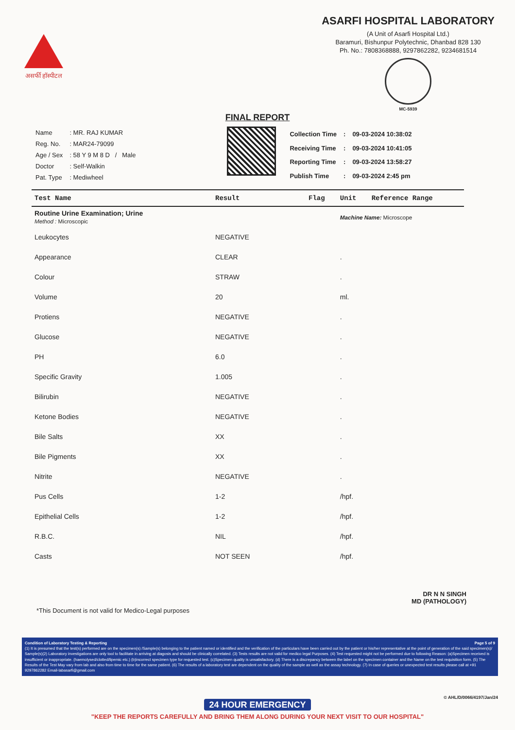असर्फी हॉस्पीटल
ASARFI HOSPITAL LABORATORY
(A Unit of Asarfi Hospital Ltd.)
Baramuri, Bishunpur Polytechnic, Dhanbad 828 130
Ph. No.: 7808368888, 9297862282, 9234681514
MC-5939
FINAL REPORT
| Name | : MR. RAJ KUMAR |
| Reg. No. | : MAR24-79099 |
| Age / Sex | : 58 Y 9 M 8 D / Male |
| Doctor | : Self-Walkin |
| Pat. Type | : Mediwheel |
| Collection Time | : | 09-03-2024 10:38:02 |
| Receiving Time | : | 09-03-2024 10:41:05 |
| Reporting Time | : | 09-03-2024 13:58:27 |
| Publish Time | : | 09-03-2024 2:45 pm |
| Test Name | Result | Flag | Unit | Reference Range |
| --- | --- | --- | --- | --- |
| Routine Urine Examination; Urine Method : Microscopic | | | Machine Name: Microscope | |
| Leukocytes | NEGATIVE | | | |
| Appearance | CLEAR | | . | |
| Colour | STRAW | | . | |
| Volume | 20 | | ml. | |
| Protiens | NEGATIVE | | . | |
| Glucose | NEGATIVE | | . | |
| PH | 6.0 | | . | |
| Specific Gravity | 1.005 | | . | |
| Bilirubin | NEGATIVE | | . | |
| Ketone Bodies | NEGATIVE | | . | |
| Bile Salts | XX | | . | |
| Bile Pigments | XX | | . | |
| Nitrite | NEGATIVE | | . | |
| Pus Cells | 1-2 | | /hpf. | |
| Epithelial Cells | 1-2 | | /hpf. | |
| R.B.C. | NIL | | /hpf. | |
| Casts | NOT SEEN | | /hpf. | |
DR N N SINGH
MD (PATHOLOGY)
*This Document is not valid for Medico-Legal purposes
Condition of Laboratory Testing & Reporting Page 5 of 9
(1) It is presumed that the test(s) performed are on the specimen(s) /Sample(s) belonging to the patient named or identified and the verification of the particulars have been carried out by the patient or his/her representative at the point of generation of the said specimen(s)/ Sample(s)(2) Laboratory investigations are only tool to facilitate in arriving at diagosis and should be clinically correlated. (3) Tests results are not valid for medico legal Purposes. (4) Test requested might not be performed due to following Reason: (a)Specimen received is insufficient or inappropriate. (haemolysed/clotted/lipemic etc.) (b)incorrect specimen type for requested test. (c)Specimen quality is unsatisfactory. (d) There is a discrepancy between the label on the specimen container and the Name on the test requisition form. (5) The Results of the Test May vary from lab and also from time to time for the same patient. (6) The results of a laboratory test are dependent on the quality of the sample as well as the assay technology. (7) In case of queries or unexpected test results please call at +91 9297862282 Email-labasarfi@gmail.com
© AHL/D/0066/4197/Jan/24
24 HOUR EMERGENCY
"KEEP THE REPORTS CAREFULLY AND BRING THEM ALONG DURING YOUR NEXT VISIT TO OUR HOSPITAL"